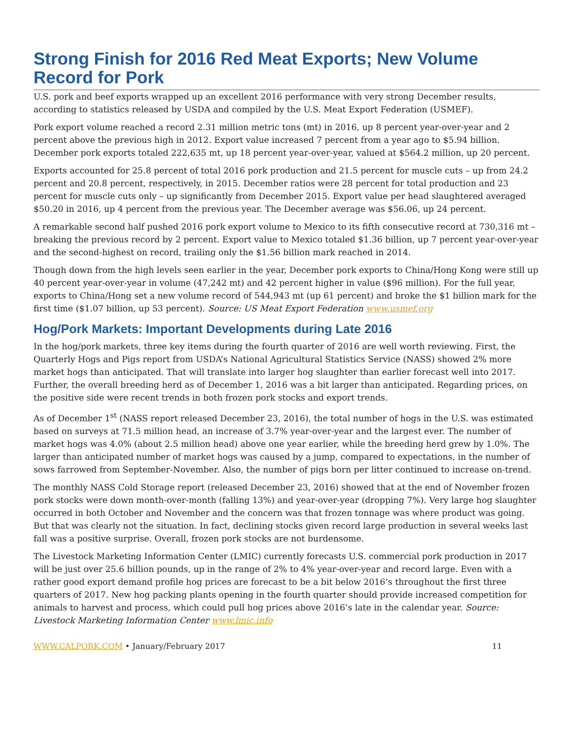Strong Finish for 2016 Red Meat Exports; New Volume Record for Pork
U.S. pork and beef exports wrapped up an excellent 2016 performance with very strong December results, according to statistics released by USDA and compiled by the U.S. Meat Export Federation (USMEF).
Pork export volume reached a record 2.31 million metric tons (mt) in 2016, up 8 percent year-over-year and 2 percent above the previous high in 2012. Export value increased 7 percent from a year ago to $5.94 billion. December pork exports totaled 222,635 mt, up 18 percent year-over-year, valued at $564.2 million, up 20 percent.
Exports accounted for 25.8 percent of total 2016 pork production and 21.5 percent for muscle cuts – up from 24.2 percent and 20.8 percent, respectively, in 2015. December ratios were 28 percent for total production and 23 percent for muscle cuts only – up significantly from December 2015. Export value per head slaughtered averaged $50.20 in 2016, up 4 percent from the previous year. The December average was $56.06, up 24 percent.
A remarkable second half pushed 2016 pork export volume to Mexico to its fifth consecutive record at 730,316 mt – breaking the previous record by 2 percent. Export value to Mexico totaled $1.36 billion, up 7 percent year-over-year and the second-highest on record, trailing only the $1.56 billion mark reached in 2014.
Though down from the high levels seen earlier in the year, December pork exports to China/Hong Kong were still up 40 percent year-over-year in volume (47,242 mt) and 42 percent higher in value ($96 million). For the full year, exports to China/Hong set a new volume record of 544,943 mt (up 61 percent) and broke the $1 billion mark for the first time ($1.07 billion, up 53 percent). Source: US Meat Export Federation www.usmef.org
Hog/Pork Markets: Important Developments during Late 2016
In the hog/pork markets, three key items during the fourth quarter of 2016 are well worth reviewing. First, the Quarterly Hogs and Pigs report from USDA’s National Agricultural Statistics Service (NASS) showed 2% more market hogs than anticipated. That will translate into larger hog slaughter than earlier forecast well into 2017. Further, the overall breeding herd as of December 1, 2016 was a bit larger than anticipated. Regarding prices, on the positive side were recent trends in both frozen pork stocks and export trends.
As of December 1<sup>st</sup> (NASS report released December 23, 2016), the total number of hogs in the U.S. was estimated based on surveys at 71.5 million head, an increase of 3.7% year-over-year and the largest ever. The number of market hogs was 4.0% (about 2.5 million head) above one year earlier, while the breeding herd grew by 1.0%. The larger than anticipated number of market hogs was caused by a jump, compared to expectations, in the number of sows farrowed from September-November. Also, the number of pigs born per litter continued to increase on-trend.
The monthly NASS Cold Storage report (released December 23, 2016) showed that at the end of November frozen pork stocks were down month-over-month (falling 13%) and year-over-year (dropping 7%). Very large hog slaughter occurred in both October and November and the concern was that frozen tonnage was where product was going. But that was clearly not the situation. In fact, declining stocks given record large production in several weeks last fall was a positive surprise. Overall, frozen pork stocks are not burdensome.
The Livestock Marketing Information Center (LMIC) currently forecasts U.S. commercial pork production in 2017 will be just over 25.6 billion pounds, up in the range of 2% to 4% year-over-year and record large. Even with a rather good export demand profile hog prices are forecast to be a bit below 2016’s throughout the first three quarters of 2017. New hog packing plants opening in the fourth quarter should provide increased competition for animals to harvest and process, which could pull hog prices above 2016’s late in the calendar year. Source: Livestock Marketing Information Center www.lmic.info
WWW.CALPORK.COM • January/February 2017 11